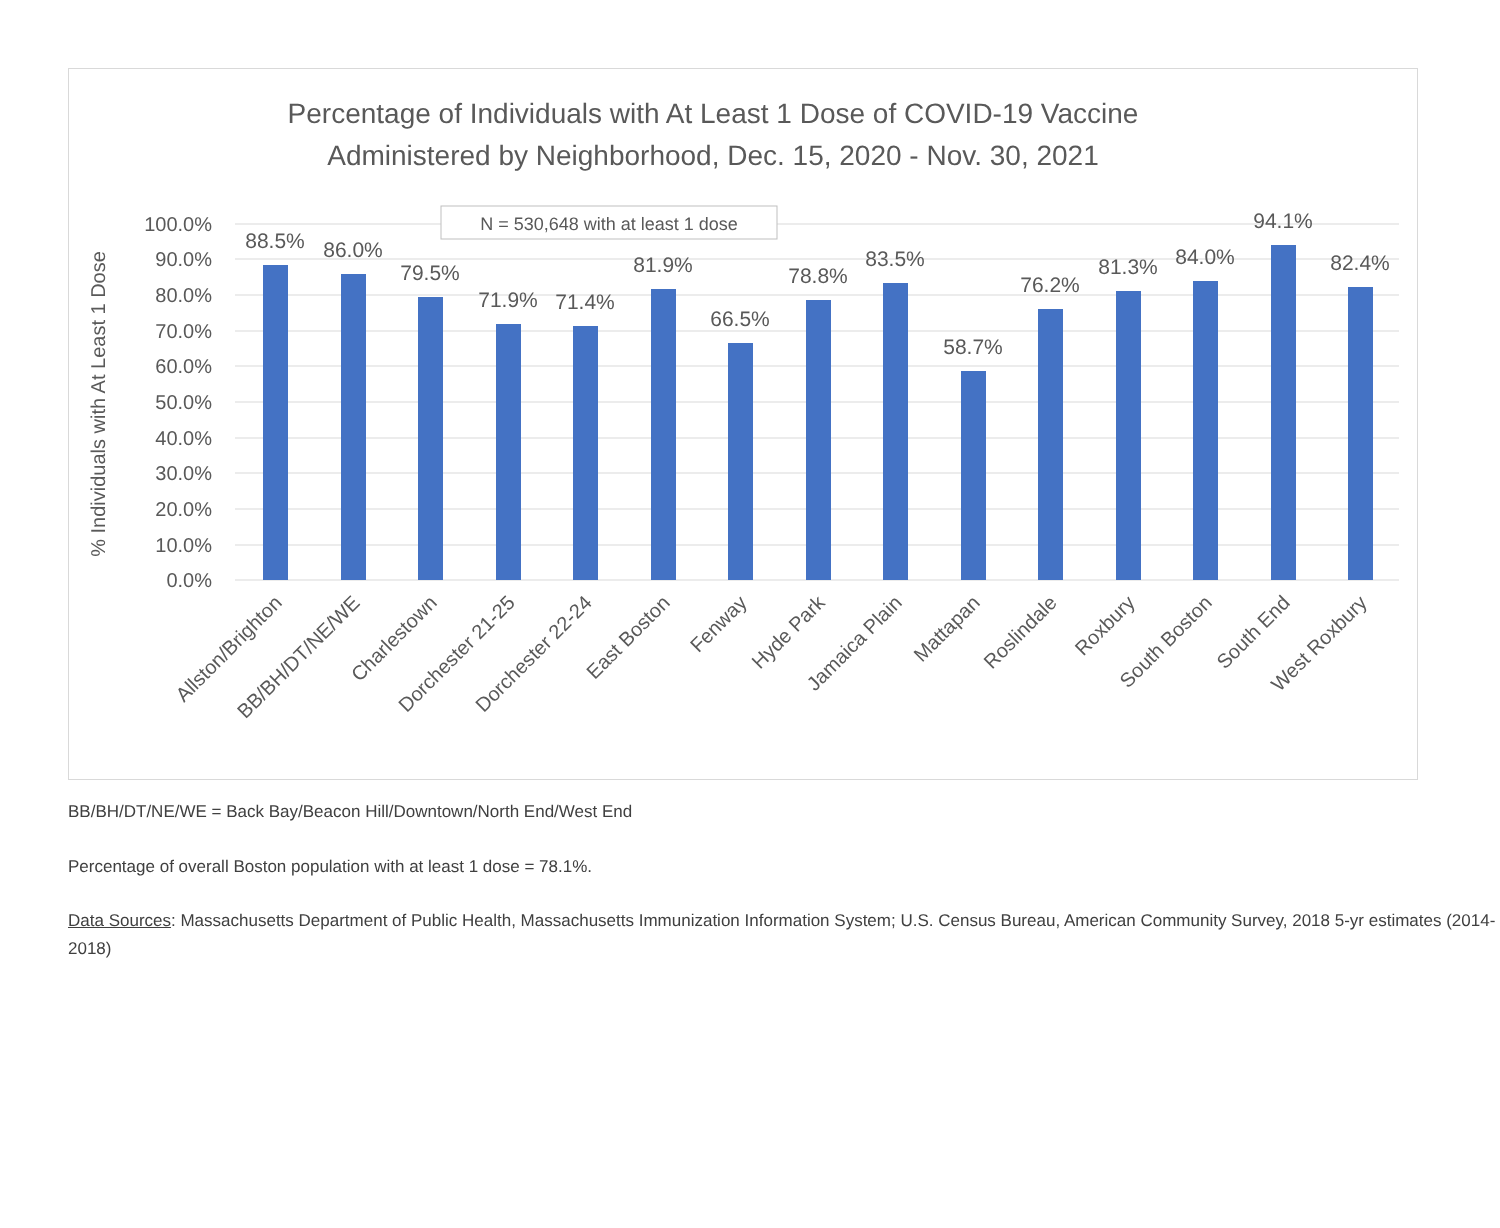Percentage of Individuals with At Least 1 Dose of COVID-19 Vaccine
Administered by Neighborhood, Dec. 15, 2020 - Nov. 30, 2021
100.0%
90.0%
80.0%
70.0%
60.0%
50.0%
40.0%
30.0%
20.0%
10.0%
0.0%
% Individuals with At Least 1 Dose
N = 530,648 with at least 1 dose
88.5%
86.0%
79.5%
71.9%
71.4%
81.9%
66.5%
78.8%
83.5%
58.7%
76.2%
81.3%
84.0%
94.1%
82.4%
Allston/Brighton
BB/BH/DT/NE/WE
Charlestown
Dorchester 21-25
Dorchester 22-24
East Boston
Fenway
Hyde Park
Jamaica Plain
Mattapan
Roslindale
Roxbury
South Boston
South End
West Roxbury
BB/BH/DT/NE/WE = Back Bay/Beacon Hill/Downtown/North End/West End
Percentage of overall Boston population with at least 1 dose = 78.1%.
Data Sources: Massachusetts Department of Public Health, Massachusetts Immunization Information System; U.S. Census Bureau, American Community Survey, 2018 5-yr estimates (2014-2018)